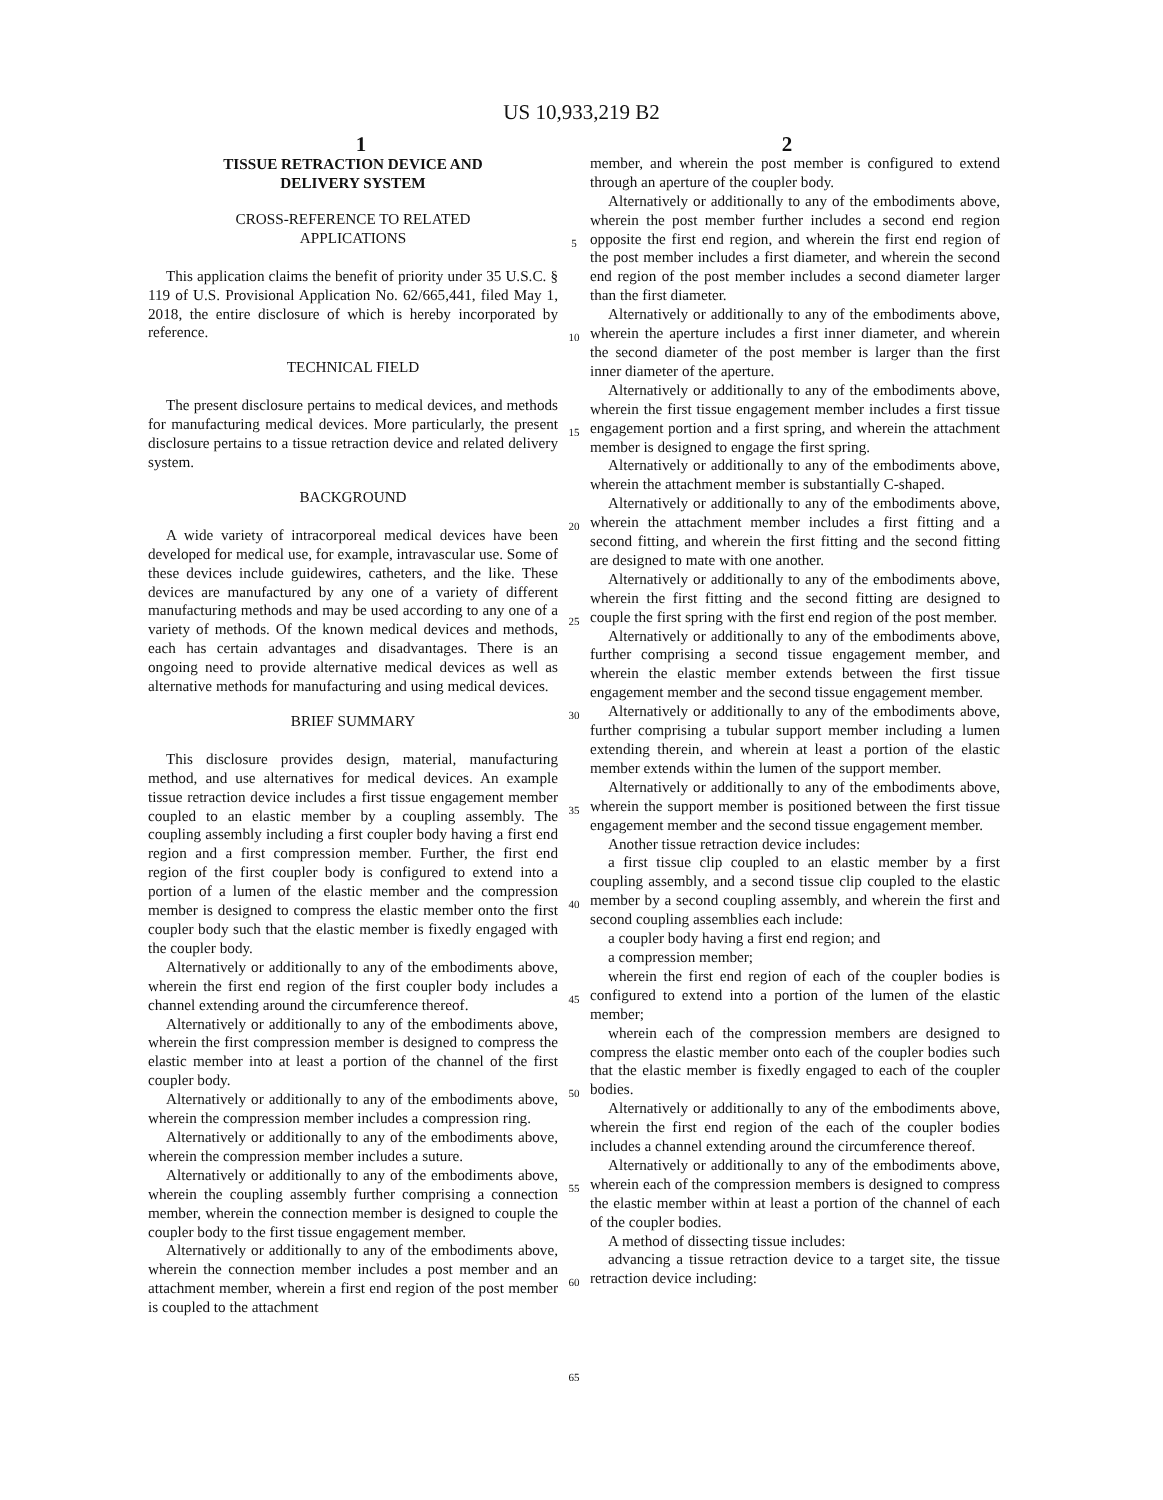US 10,933,219 B2
1 2
TISSUE RETRACTION DEVICE AND
DELIVERY SYSTEM
CROSS-REFERENCE TO RELATED
APPLICATIONS
This application claims the benefit of priority under 35 U.S.C. § 119 of U.S. Provisional Application No. 62/665,441, filed May 1, 2018, the entire disclosure of which is hereby incorporated by reference.
TECHNICAL FIELD
The present disclosure pertains to medical devices, and methods for manufacturing medical devices. More particularly, the present disclosure pertains to a tissue retraction device and related delivery system.
BACKGROUND
A wide variety of intracorporeal medical devices have been developed for medical use, for example, intravascular use. Some of these devices include guidewires, catheters, and the like. These devices are manufactured by any one of a variety of different manufacturing methods and may be used according to any one of a variety of methods. Of the known medical devices and methods, each has certain advantages and disadvantages. There is an ongoing need to provide alternative medical devices as well as alternative methods for manufacturing and using medical devices.
BRIEF SUMMARY
This disclosure provides design, material, manufacturing method, and use alternatives for medical devices. An example tissue retraction device includes a first tissue engagement member coupled to an elastic member by a coupling assembly. The coupling assembly including a first coupler body having a first end region and a first compression member. Further, the first end region of the first coupler body is configured to extend into a portion of a lumen of the elastic member and the compression member is designed to compress the elastic member onto the first coupler body such that the elastic member is fixedly engaged with the coupler body.
Alternatively or additionally to any of the embodiments above, wherein the first end region of the first coupler body includes a channel extending around the circumference thereof.
Alternatively or additionally to any of the embodiments above, wherein the first compression member is designed to compress the elastic member into at least a portion of the channel of the first coupler body.
Alternatively or additionally to any of the embodiments above, wherein the compression member includes a compression ring.
Alternatively or additionally to any of the embodiments above, wherein the compression member includes a suture.
Alternatively or additionally to any of the embodiments above, wherein the coupling assembly further comprising a connection member, wherein the connection member is designed to couple the coupler body to the first tissue engagement member.
Alternatively or additionally to any of the embodiments above, wherein the connection member includes a post member and an attachment member, wherein a first end region of the post member is coupled to the attachment
5
10
15
20
25
30
35
40
45
50
55
60
65
member, and wherein the post member is configured to extend through an aperture of the coupler body.
Alternatively or additionally to any of the embodiments above, wherein the post member further includes a second end region opposite the first end region, and wherein the first end region of the post member includes a first diameter, and wherein the second end region of the post member includes a second diameter larger than the first diameter.
Alternatively or additionally to any of the embodiments above, wherein the aperture includes a first inner diameter, and wherein the second diameter of the post member is larger than the first inner diameter of the aperture.
Alternatively or additionally to any of the embodiments above, wherein the first tissue engagement member includes a first tissue engagement portion and a first spring, and wherein the attachment member is designed to engage the first spring.
Alternatively or additionally to any of the embodiments above, wherein the attachment member is substantially C-shaped.
Alternatively or additionally to any of the embodiments above, wherein the attachment member includes a first fitting and a second fitting, and wherein the first fitting and the second fitting are designed to mate with one another.
Alternatively or additionally to any of the embodiments above, wherein the first fitting and the second fitting are designed to couple the first spring with the first end region of the post member.
Alternatively or additionally to any of the embodiments above, further comprising a second tissue engagement member, and wherein the elastic member extends between the first tissue engagement member and the second tissue engagement member.
Alternatively or additionally to any of the embodiments above, further comprising a tubular support member including a lumen extending therein, and wherein at least a portion of the elastic member extends within the lumen of the support member.
Alternatively or additionally to any of the embodiments above, wherein the support member is positioned between the first tissue engagement member and the second tissue engagement member.
Another tissue retraction device includes:
a first tissue clip coupled to an elastic member by a first coupling assembly, and a second tissue clip coupled to the elastic member by a second coupling assembly, and wherein the first and second coupling assemblies each include:
a coupler body having a first end region; and
a compression member;
wherein the first end region of each of the coupler bodies is configured to extend into a portion of the lumen of the elastic member;
wherein each of the compression members are designed to compress the elastic member onto each of the coupler bodies such that the elastic member is fixedly engaged to each of the coupler bodies.
Alternatively or additionally to any of the embodiments above, wherein the first end region of the each of the coupler bodies includes a channel extending around the circumference thereof.
Alternatively or additionally to any of the embodiments above, wherein each of the compression members is designed to compress the elastic member within at least a portion of the channel of each of the coupler bodies.
A method of dissecting tissue includes:
advancing a tissue retraction device to a target site, the tissue retraction device including: